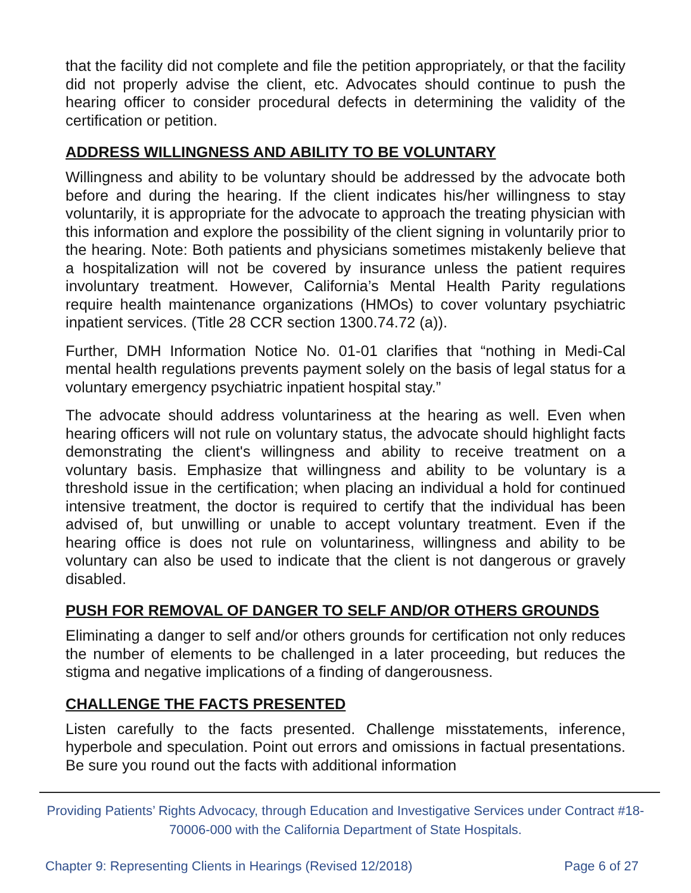that the facility did not complete and file the petition appropriately, or that the facility did not properly advise the client, etc. Advocates should continue to push the hearing officer to consider procedural defects in determining the validity of the certification or petition.
ADDRESS WILLINGNESS AND ABILITY TO BE VOLUNTARY
Willingness and ability to be voluntary should be addressed by the advocate both before and during the hearing. If the client indicates his/her willingness to stay voluntarily, it is appropriate for the advocate to approach the treating physician with this information and explore the possibility of the client signing in voluntarily prior to the hearing. Note: Both patients and physicians sometimes mistakenly believe that a hospitalization will not be covered by insurance unless the patient requires involuntary treatment. However, California’s Mental Health Parity regulations require health maintenance organizations (HMOs) to cover voluntary psychiatric inpatient services. (Title 28 CCR section 1300.74.72 (a)).
Further, DMH Information Notice No. 01-01 clarifies that “nothing in Medi-Cal mental health regulations prevents payment solely on the basis of legal status for a voluntary emergency psychiatric inpatient hospital stay.”
The advocate should address voluntariness at the hearing as well. Even when hearing officers will not rule on voluntary status, the advocate should highlight facts demonstrating the client's willingness and ability to receive treatment on a voluntary basis. Emphasize that willingness and ability to be voluntary is a threshold issue in the certification; when placing an individual a hold for continued intensive treatment, the doctor is required to certify that the individual has been advised of, but unwilling or unable to accept voluntary treatment. Even if the hearing office is does not rule on voluntariness, willingness and ability to be voluntary can also be used to indicate that the client is not dangerous or gravely disabled.
PUSH FOR REMOVAL OF DANGER TO SELF AND/OR OTHERS GROUNDS
Eliminating a danger to self and/or others grounds for certification not only reduces the number of elements to be challenged in a later proceeding, but reduces the stigma and negative implications of a finding of dangerousness.
CHALLENGE THE FACTS PRESENTED
Listen carefully to the facts presented. Challenge misstatements, inference, hyperbole and speculation. Point out errors and omissions in factual presentations. Be sure you round out the facts with additional information
Providing Patients’ Rights Advocacy, through Education and Investigative Services under Contract #18-70006-000 with the California Department of State Hospitals.
Chapter 9: Representing Clients in Hearings (Revised 12/2018) Page 6 of 27